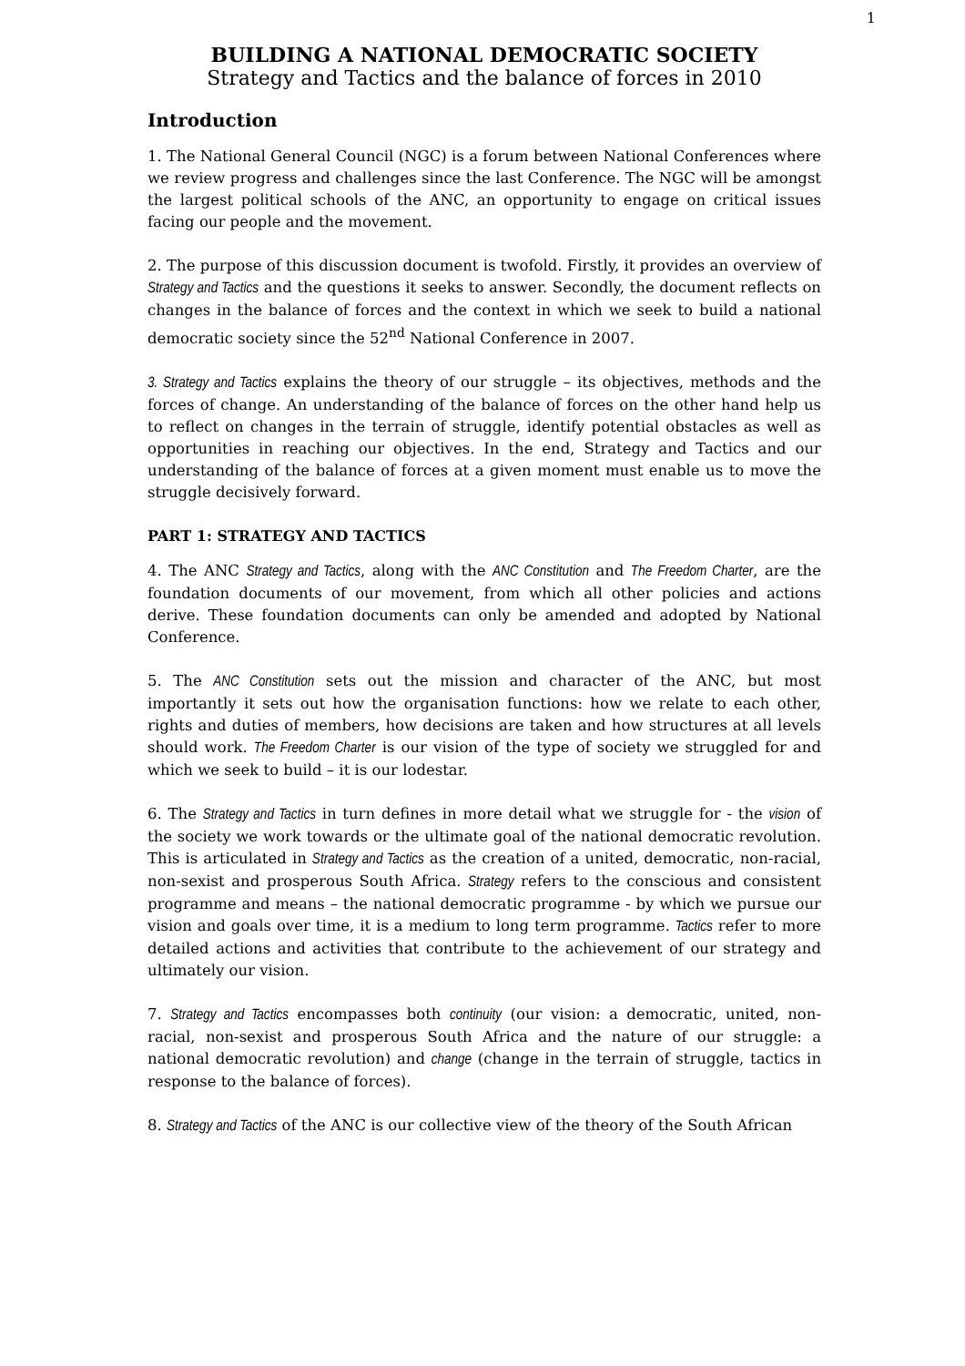1
BUILDING A NATIONAL DEMOCRATIC SOCIETY
Strategy and Tactics and the balance of forces in 2010
Introduction
1. The National General Council (NGC) is a forum between National Conferences where we review progress and challenges since the last Conference. The NGC will be amongst the largest political schools of the ANC, an opportunity to engage on critical issues facing our people and the movement.
2. The purpose of this discussion document is twofold. Firstly, it provides an overview of Strategy and Tactics and the questions it seeks to answer. Secondly, the document reflects on changes in the balance of forces and the context in which we seek to build a national democratic society since the 52<sup>nd</sup> National Conference in 2007.
3. Strategy and Tactics explains the theory of our struggle – its objectives, methods and the forces of change. An understanding of the balance of forces on the other hand help us to reflect on changes in the terrain of struggle, identify potential obstacles as well as opportunities in reaching our objectives. In the end, Strategy and Tactics and our understanding of the balance of forces at a given moment must enable us to move the struggle decisively forward.
PART 1: STRATEGY AND TACTICS
4. The ANC Strategy and Tactics, along with the ANC Constitution and The Freedom Charter, are the foundation documents of our movement, from which all other policies and actions derive. These foundation documents can only be amended and adopted by National Conference.
5. The ANC Constitution sets out the mission and character of the ANC, but most importantly it sets out how the organisation functions: how we relate to each other, rights and duties of members, how decisions are taken and how structures at all levels should work. The Freedom Charter is our vision of the type of society we struggled for and which we seek to build – it is our lodestar.
6. The Strategy and Tactics in turn defines in more detail what we struggle for - the vision of the society we work towards or the ultimate goal of the national democratic revolution. This is articulated in Strategy and Tactics as the creation of a united, democratic, non-racial, non-sexist and prosperous South Africa. Strategy refers to the conscious and consistent programme and means – the national democratic programme - by which we pursue our vision and goals over time, it is a medium to long term programme. Tactics refer to more detailed actions and activities that contribute to the achievement of our strategy and ultimately our vision.
7. Strategy and Tactics encompasses both continuity (our vision: a democratic, united, non-racial, non-sexist and prosperous South Africa and the nature of our struggle: a national democratic revolution) and change (change in the terrain of struggle, tactics in response to the balance of forces).
8. Strategy and Tactics of the ANC is our collective view of the theory of the South African